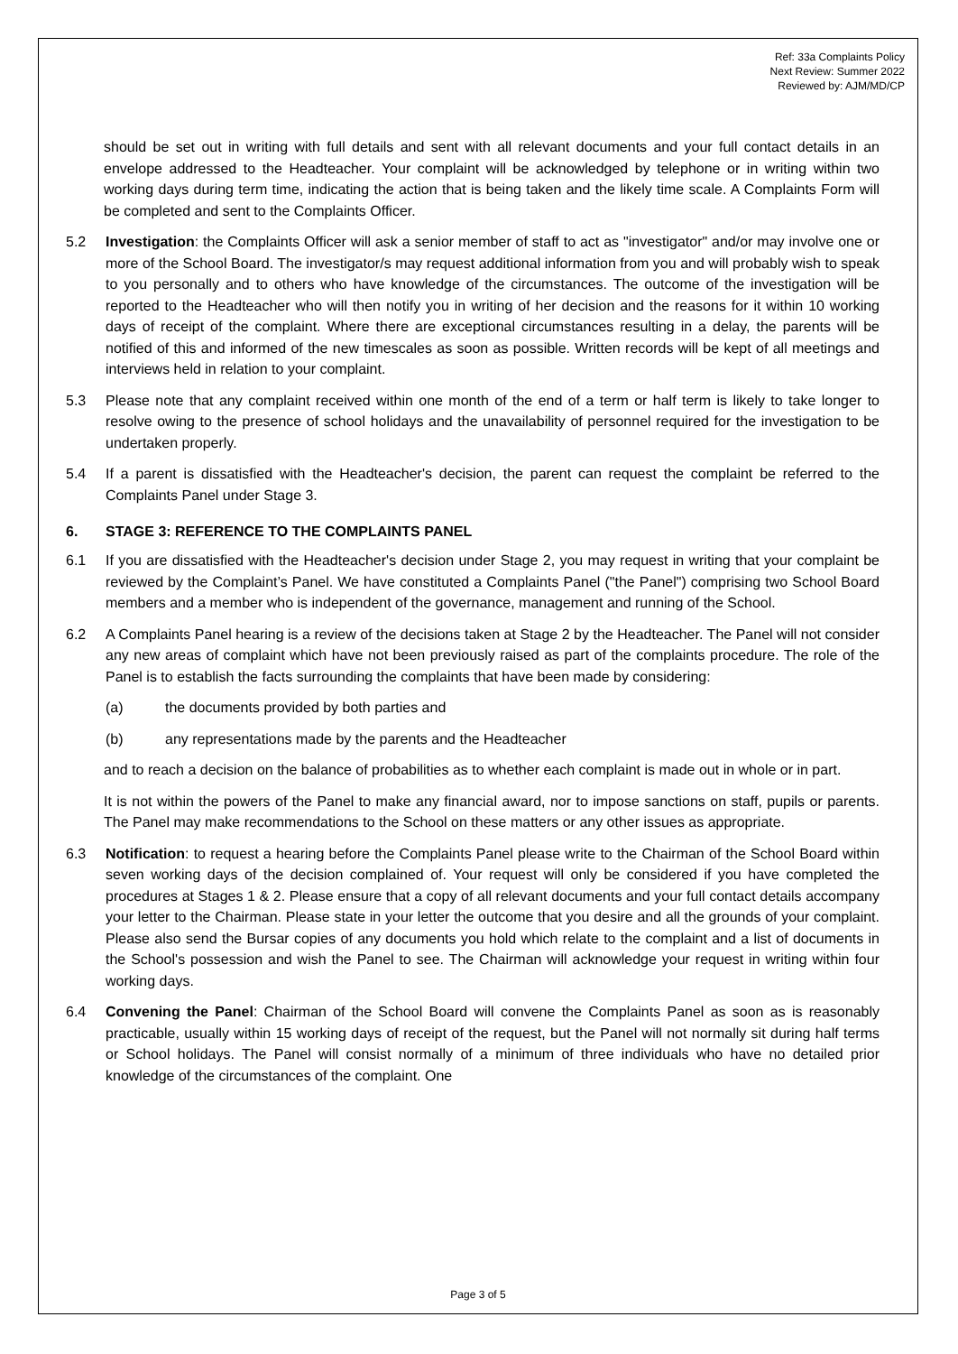Ref: 33a Complaints Policy
Next Review: Summer 2022
Reviewed by: AJM/MD/CP
should be set out in writing with full details and sent with all relevant documents and your full contact details in an envelope addressed to the Headteacher. Your complaint will be acknowledged by telephone or in writing within two working days during term time, indicating the action that is being taken and the likely time scale. A Complaints Form will be completed and sent to the Complaints Officer.
5.2 Investigation: the Complaints Officer will ask a senior member of staff to act as "investigator" and/or may involve one or more of the School Board. The investigator/s may request additional information from you and will probably wish to speak to you personally and to others who have knowledge of the circumstances. The outcome of the investigation will be reported to the Headteacher who will then notify you in writing of her decision and the reasons for it within 10 working days of receipt of the complaint. Where there are exceptional circumstances resulting in a delay, the parents will be notified of this and informed of the new timescales as soon as possible. Written records will be kept of all meetings and interviews held in relation to your complaint.
5.3 Please note that any complaint received within one month of the end of a term or half term is likely to take longer to resolve owing to the presence of school holidays and the unavailability of personnel required for the investigation to be undertaken properly.
5.4 If a parent is dissatisfied with the Headteacher's decision, the parent can request the complaint be referred to the Complaints Panel under Stage 3.
6. STAGE 3: REFERENCE TO THE COMPLAINTS PANEL
6.1 If you are dissatisfied with the Headteacher's decision under Stage 2, you may request in writing that your complaint be reviewed by the Complaint’s Panel. We have constituted a Complaints Panel ("the Panel") comprising two School Board members and a member who is independent of the governance, management and running of the School.
6.2 A Complaints Panel hearing is a review of the decisions taken at Stage 2 by the Headteacher. The Panel will not consider any new areas of complaint which have not been previously raised as part of the complaints procedure. The role of the Panel is to establish the facts surrounding the complaints that have been made by considering:
(a) the documents provided by both parties and
(b) any representations made by the parents and the Headteacher
and to reach a decision on the balance of probabilities as to whether each complaint is made out in whole or in part.
It is not within the powers of the Panel to make any financial award, nor to impose sanctions on staff, pupils or parents. The Panel may make recommendations to the School on these matters or any other issues as appropriate.
6.3 Notification: to request a hearing before the Complaints Panel please write to the Chairman of the School Board within seven working days of the decision complained of. Your request will only be considered if you have completed the procedures at Stages 1 & 2. Please ensure that a copy of all relevant documents and your full contact details accompany your letter to the Chairman. Please state in your letter the outcome that you desire and all the grounds of your complaint. Please also send the Bursar copies of any documents you hold which relate to the complaint and a list of documents in the School's possession and wish the Panel to see. The Chairman will acknowledge your request in writing within four working days.
6.4 Convening the Panel: Chairman of the School Board will convene the Complaints Panel as soon as is reasonably practicable, usually within 15 working days of receipt of the request, but the Panel will not normally sit during half terms or School holidays. The Panel will consist normally of a minimum of three individuals who have no detailed prior knowledge of the circumstances of the complaint. One
Page 3 of 5